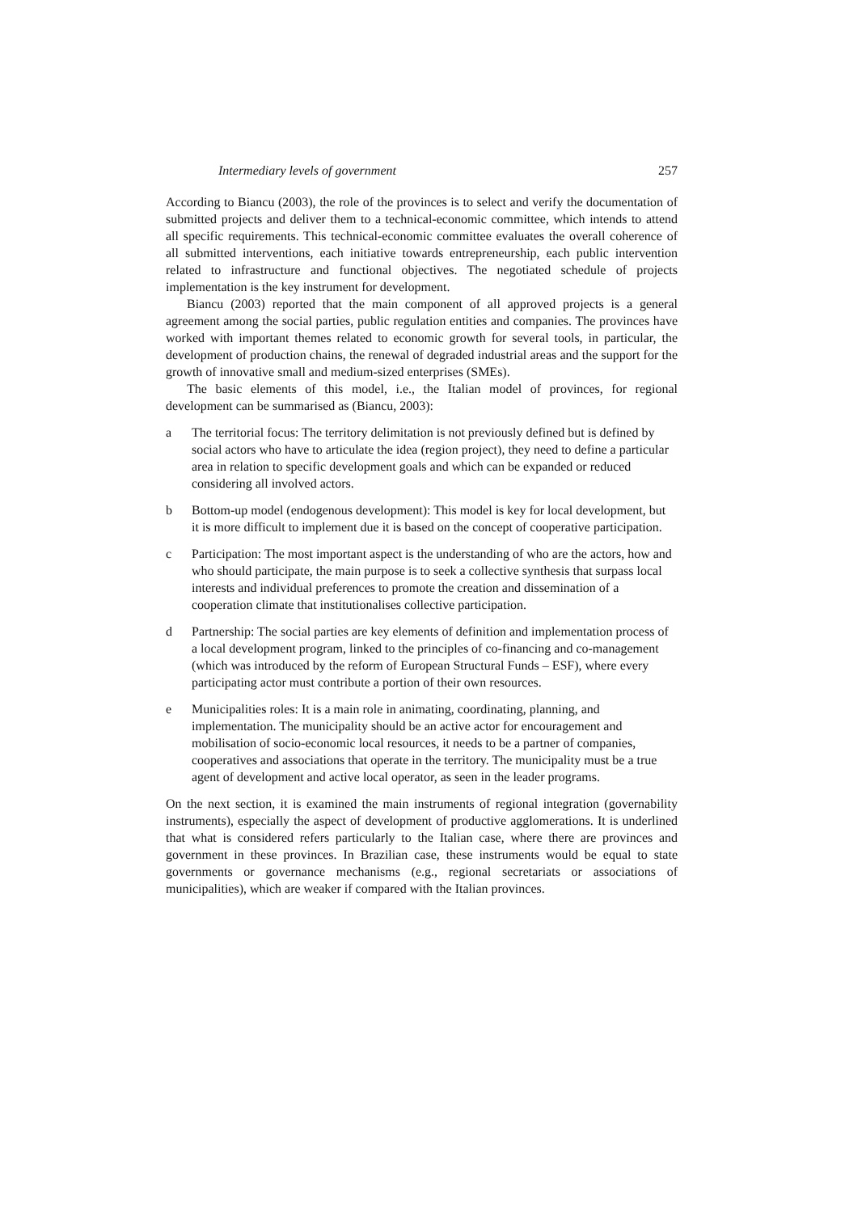Intermediary levels of government 257
According to Biancu (2003), the role of the provinces is to select and verify the documentation of submitted projects and deliver them to a technical-economic committee, which intends to attend all specific requirements. This technical-economic committee evaluates the overall coherence of all submitted interventions, each initiative towards entrepreneurship, each public intervention related to infrastructure and functional objectives. The negotiated schedule of projects implementation is the key instrument for development.
Biancu (2003) reported that the main component of all approved projects is a general agreement among the social parties, public regulation entities and companies. The provinces have worked with important themes related to economic growth for several tools, in particular, the development of production chains, the renewal of degraded industrial areas and the support for the growth of innovative small and medium-sized enterprises (SMEs).
The basic elements of this model, i.e., the Italian model of provinces, for regional development can be summarised as (Biancu, 2003):
a The territorial focus: The territory delimitation is not previously defined but is defined by social actors who have to articulate the idea (region project), they need to define a particular area in relation to specific development goals and which can be expanded or reduced considering all involved actors.
b Bottom-up model (endogenous development): This model is key for local development, but it is more difficult to implement due it is based on the concept of cooperative participation.
c Participation: The most important aspect is the understanding of who are the actors, how and who should participate, the main purpose is to seek a collective synthesis that surpass local interests and individual preferences to promote the creation and dissemination of a cooperation climate that institutionalises collective participation.
d Partnership: The social parties are key elements of definition and implementation process of a local development program, linked to the principles of co-financing and co-management (which was introduced by the reform of European Structural Funds – ESF), where every participating actor must contribute a portion of their own resources.
e Municipalities roles: It is a main role in animating, coordinating, planning, and implementation. The municipality should be an active actor for encouragement and mobilisation of socio-economic local resources, it needs to be a partner of companies, cooperatives and associations that operate in the territory. The municipality must be a true agent of development and active local operator, as seen in the leader programs.
On the next section, it is examined the main instruments of regional integration (governability instruments), especially the aspect of development of productive agglomerations. It is underlined that what is considered refers particularly to the Italian case, where there are provinces and government in these provinces. In Brazilian case, these instruments would be equal to state governments or governance mechanisms (e.g., regional secretariats or associations of municipalities), which are weaker if compared with the Italian provinces.